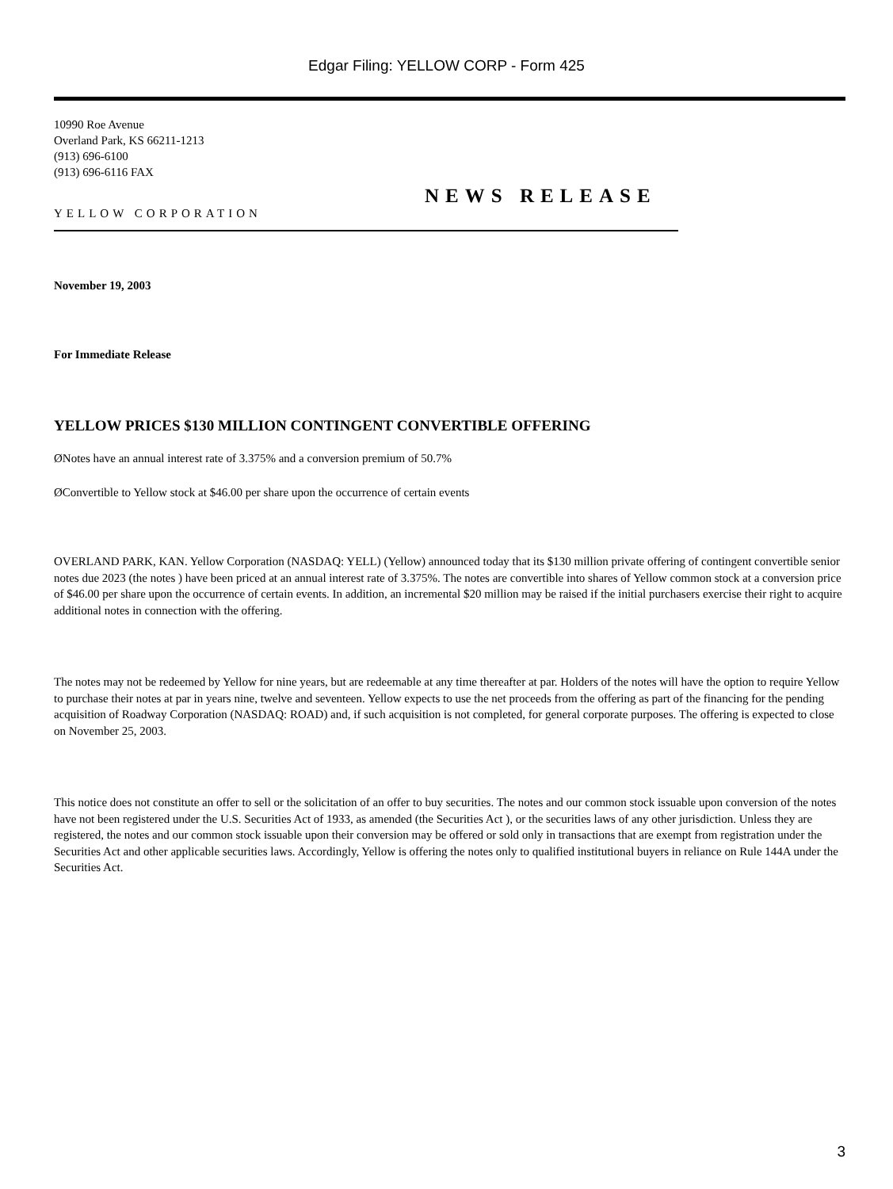Edgar Filing: YELLOW CORP - Form 425
10990 Roe Avenue
Overland Park, KS 66211-1213
(913) 696-6100
(913) 696-6116 FAX
NEWS RELEASE
YELLOW CORPORATION
November 19, 2003
For Immediate Release
YELLOW PRICES $130 MILLION CONTINGENT CONVERTIBLE OFFERING
ØNotes have an annual interest rate of 3.375% and a conversion premium of 50.7%
ØConvertible to Yellow stock at $46.00 per share upon the occurrence of certain events
OVERLAND PARK, KAN. Yellow Corporation (NASDAQ: YELL) (Yellow) announced today that its $130 million private offering of contingent convertible senior notes due 2023 (the notes ) have been priced at an annual interest rate of 3.375%. The notes are convertible into shares of Yellow common stock at a conversion price of $46.00 per share upon the occurrence of certain events. In addition, an incremental $20 million may be raised if the initial purchasers exercise their right to acquire additional notes in connection with the offering.
The notes may not be redeemed by Yellow for nine years, but are redeemable at any time thereafter at par. Holders of the notes will have the option to require Yellow to purchase their notes at par in years nine, twelve and seventeen. Yellow expects to use the net proceeds from the offering as part of the financing for the pending acquisition of Roadway Corporation (NASDAQ: ROAD) and, if such acquisition is not completed, for general corporate purposes. The offering is expected to close on November 25, 2003.
This notice does not constitute an offer to sell or the solicitation of an offer to buy securities. The notes and our common stock issuable upon conversion of the notes have not been registered under the U.S. Securities Act of 1933, as amended (the Securities Act ), or the securities laws of any other jurisdiction. Unless they are registered, the notes and our common stock issuable upon their conversion may be offered or sold only in transactions that are exempt from registration under the Securities Act and other applicable securities laws. Accordingly, Yellow is offering the notes only to qualified institutional buyers in reliance on Rule 144A under the Securities Act.
3